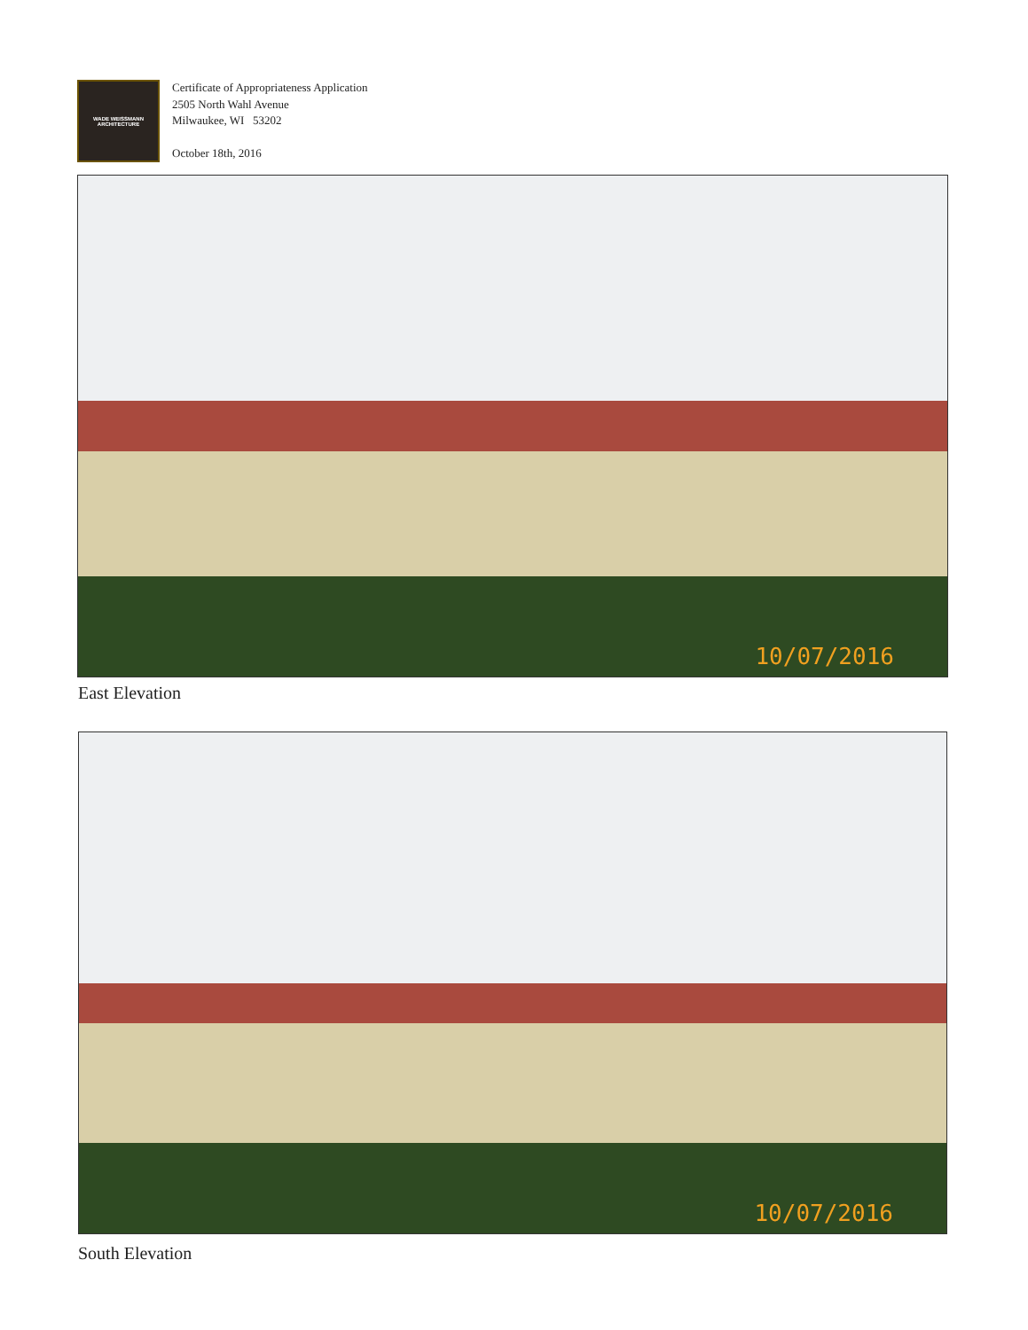WADE WEISSMANN
ARCHITECTURE
Certificate of Appropriateness Application
2505 North Wahl Avenue
Milwaukee, WI 53202
October 18th, 2016
10/07/2016
East Elevation
10/07/2016
South Elevation